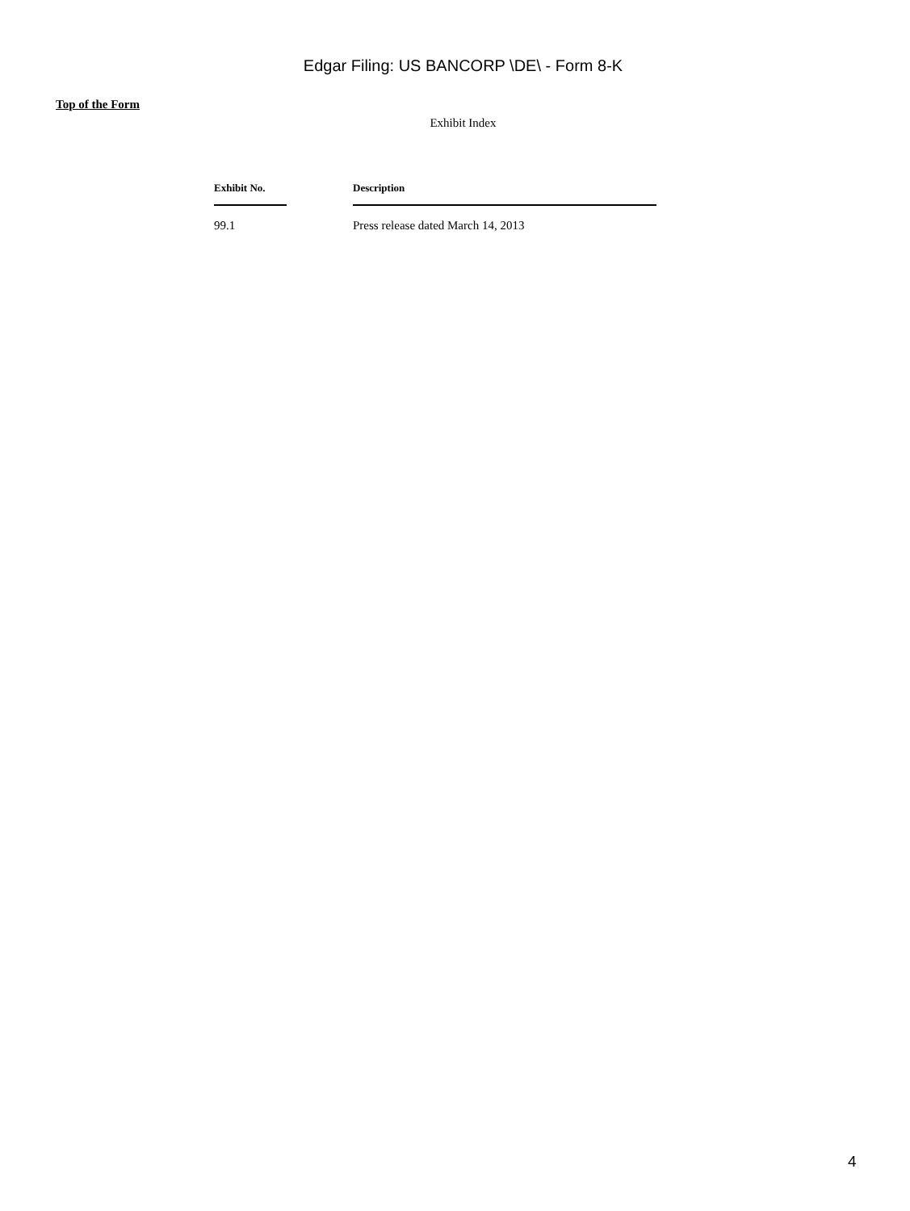Edgar Filing: US BANCORP \DE\ - Form 8-K
Top of the Form
Exhibit Index
| Exhibit No. | | Description |
| --- | --- | --- |
| 99.1 | | Press release dated March 14, 2013 |
4